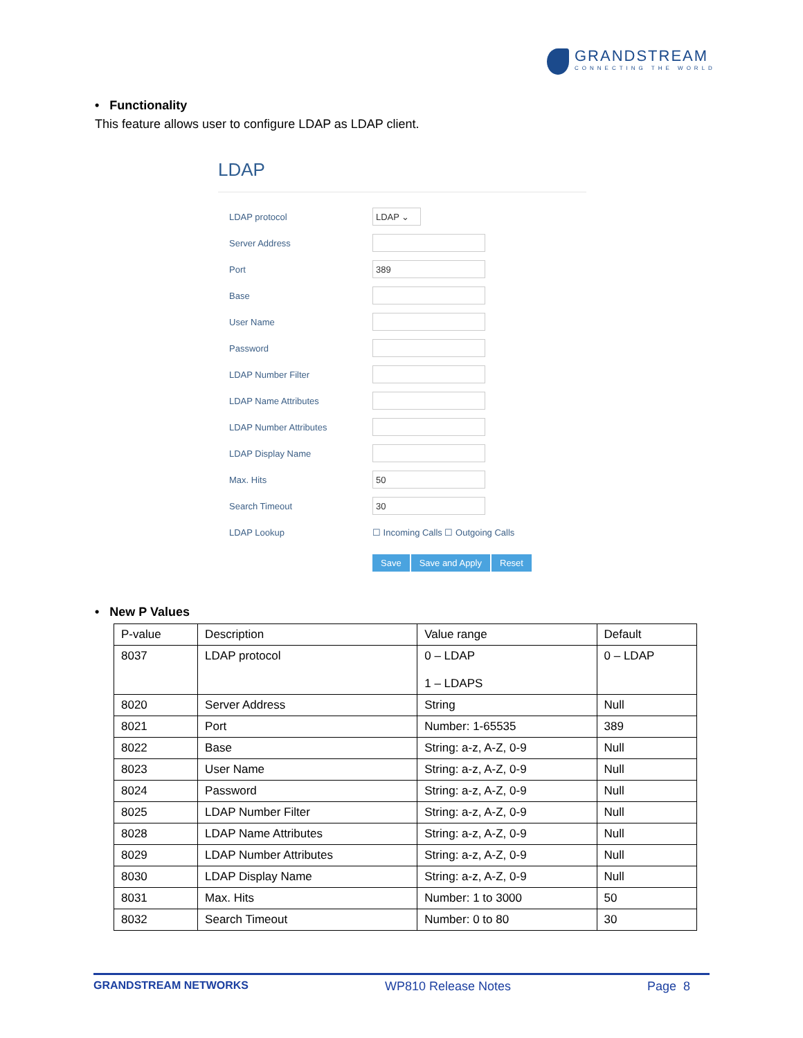GRANDSTREAM
CONNECTING THE WORLD
• Functionality
This feature allows user to configure LDAP as LDAP client.
LDAP
LDAP protocol LDAP ⌄
Server Address
Port 389
Base
User Name
Password
LDAP Number Filter
LDAP Name Attributes
LDAP Number Attributes
LDAP Display Name
Max. Hits 50
Search Timeout 30
LDAP Lookup ☐ Incoming Calls ☐ Outgoing Calls
Save Save and Apply Reset
• New P Values
| P-value | Description | Value range | Default |
| --- | --- | --- | --- |
| 8037 | LDAP protocol | 0 – LDAP 1 – LDAPS | 0 – LDAP |
| 8020 | Server Address | String | Null |
| 8021 | Port | Number: 1-65535 | 389 |
| 8022 | Base | String: a-z, A-Z, 0-9 | Null |
| 8023 | User Name | String: a-z, A-Z, 0-9 | Null |
| 8024 | Password | String: a-z, A-Z, 0-9 | Null |
| 8025 | LDAP Number Filter | String: a-z, A-Z, 0-9 | Null |
| 8028 | LDAP Name Attributes | String: a-z, A-Z, 0-9 | Null |
| 8029 | LDAP Number Attributes | String: a-z, A-Z, 0-9 | Null |
| 8030 | LDAP Display Name | String: a-z, A-Z, 0-9 | Null |
| 8031 | Max. Hits | Number: 1 to 3000 | 50 |
| 8032 | Search Timeout | Number: 0 to 80 | 30 |
GRANDSTREAM NETWORKS WP810 Release Notes Page 8